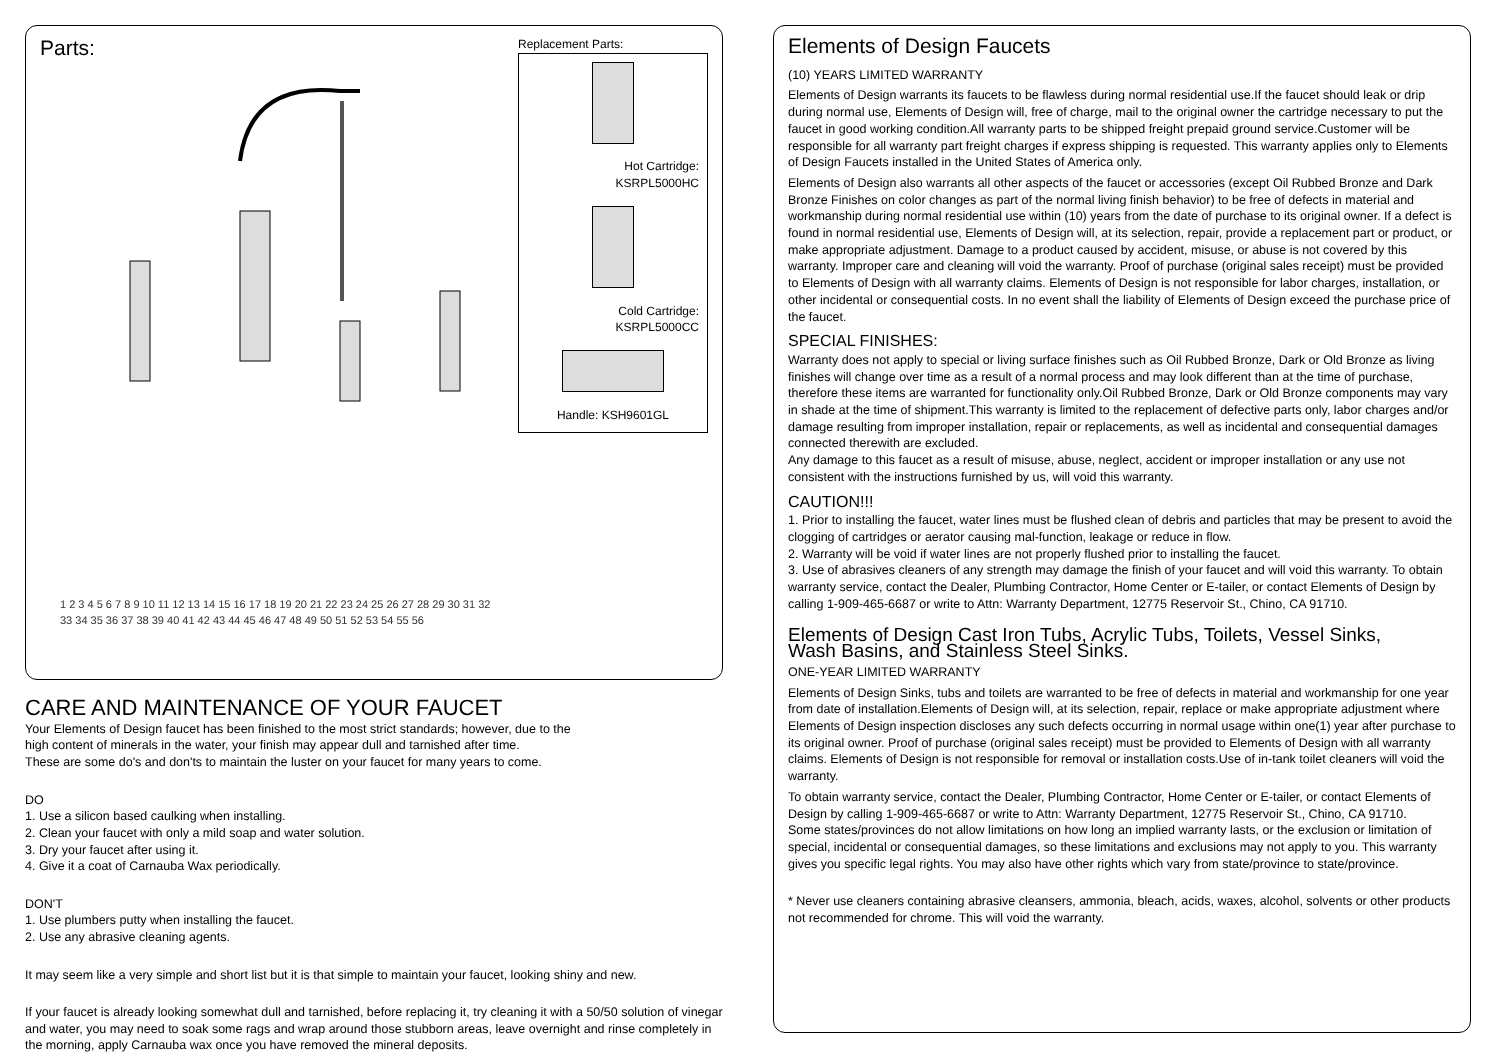Parts:
1 2 3 4 5 6 7 8 9 10 11 12 13 14 15 16 17 18 19 20 21 22 23 24 25 26 27 28 29 30 31 32 33 34 35 36 37 38 39 40 41 42 43 44 45 46 47 48 49 50 51 52 53 54 55 56
Replacement Parts:
Hot Cartridge:
KSRPL5000HC
Cold Cartridge:
KSRPL5000CC
Handle: KSH9601GL
CARE AND MAINTENANCE OF YOUR FAUCET
Your Elements of Design faucet has been finished to the most strict standards; however, due to the
high content of minerals in the water, your finish may appear dull and tarnished after time.
These are some do's and don'ts to maintain the luster on your faucet for many years to come.
DO
1. Use a silicon based caulking when installing.
2. Clean your faucet with only a mild soap and water solution.
3. Dry your faucet after using it.
4. Give it a coat of Carnauba Wax periodically.
DON'T
1. Use plumbers putty when installing the faucet.
2. Use any abrasive cleaning agents.
It may seem like a very simple and short list but it is that simple to maintain your faucet, looking shiny and new.
If your faucet is already looking somewhat dull and tarnished, before replacing it, try cleaning it with a 50/50 solution of vinegar and water, you may need to soak some rags and wrap around those stubborn areas, leave overnight and rinse completely in the morning, apply Carnauba wax once you have removed the mineral deposits.
Elements of Design Faucets
(10) YEARS LIMITED WARRANTY
Elements of Design warrants its faucets to be flawless during normal residential use.If the faucet should leak or drip during normal use, Elements of Design will, free of charge, mail to the original owner the cartridge necessary to put the faucet in good working condition.All warranty parts to be shipped freight prepaid ground service.Customer will be responsible for all warranty part freight charges if express shipping is requested. This warranty applies only to Elements of Design Faucets installed in the United States of America only.
Elements of Design also warrants all other aspects of the faucet or accessories (except Oil Rubbed Bronze and Dark Bronze Finishes on color changes as part of the normal living finish behavior) to be free of defects in material and workmanship during normal residential use within (10) years from the date of purchase to its original owner. If a defect is found in normal residential use, Elements of Design will, at its selection, repair, provide a replacement part or product, or make appropriate adjustment. Damage to a product caused by accident, misuse, or abuse is not covered by this warranty. Improper care and cleaning will void the warranty. Proof of purchase (original sales receipt) must be provided to Elements of Design with all warranty claims. Elements of Design is not responsible for labor charges, installation, or other incidental or consequential costs. In no event shall the liability of Elements of Design exceed the purchase price of the faucet.
SPECIAL FINISHES:
Warranty does not apply to special or living surface finishes such as Oil Rubbed Bronze, Dark or Old Bronze as living finishes will change over time as a result of a normal process and may look different than at the time of purchase, therefore these items are warranted for functionality only.Oil Rubbed Bronze, Dark or Old Bronze components may vary in shade at the time of shipment.This warranty is limited to the replacement of defective parts only, labor charges and/or damage resulting from improper installation, repair or replacements, as well as incidental and consequential damages connected therewith are excluded.
Any damage to this faucet as a result of misuse, abuse, neglect, accident or improper installation or any use not consistent with the instructions furnished by us, will void this warranty.
CAUTION!!!
1. Prior to installing the faucet, water lines must be flushed clean of debris and particles that may be present to avoid the clogging of cartridges or aerator causing mal-function, leakage or reduce in flow.
2. Warranty will be void if water lines are not properly flushed prior to installing the faucet.
3. Use of abrasives cleaners of any strength may damage the finish of your faucet and will void this warranty. To obtain warranty service, contact the Dealer, Plumbing Contractor, Home Center or E-tailer, or contact Elements of Design by calling 1-909-465-6687 or write to Attn: Warranty Department, 12775 Reservoir St., Chino, CA 91710.
Elements of Design Cast Iron Tubs, Acrylic Tubs, Toilets, Vessel Sinks,
Wash Basins, and Stainless Steel Sinks.
ONE-YEAR LIMITED WARRANTY
Elements of Design Sinks, tubs and toilets are warranted to be free of defects in material and workmanship for one year from date of installation.Elements of Design will, at its selection, repair, replace or make appropriate adjustment where Elements of Design inspection discloses any such defects occurring in normal usage within one(1) year after purchase to its original owner. Proof of purchase (original sales receipt) must be provided to Elements of Design with all warranty claims. Elements of Design is not responsible for removal or installation costs.Use of in-tank toilet cleaners will void the warranty.
To obtain warranty service, contact the Dealer, Plumbing Contractor, Home Center or E-tailer, or contact Elements of Design by calling 1-909-465-6687 or write to Attn: Warranty Department, 12775 Reservoir St., Chino, CA 91710.
Some states/provinces do not allow limitations on how long an implied warranty lasts, or the exclusion or limitation of special, incidental or consequential damages, so these limitations and exclusions may not apply to you. This warranty gives you specific legal rights. You may also have other rights which vary from state/province to state/province.
* Never use cleaners containing abrasive cleansers, ammonia, bleach, acids, waxes, alcohol, solvents or other products not recommended for chrome. This will void the warranty.